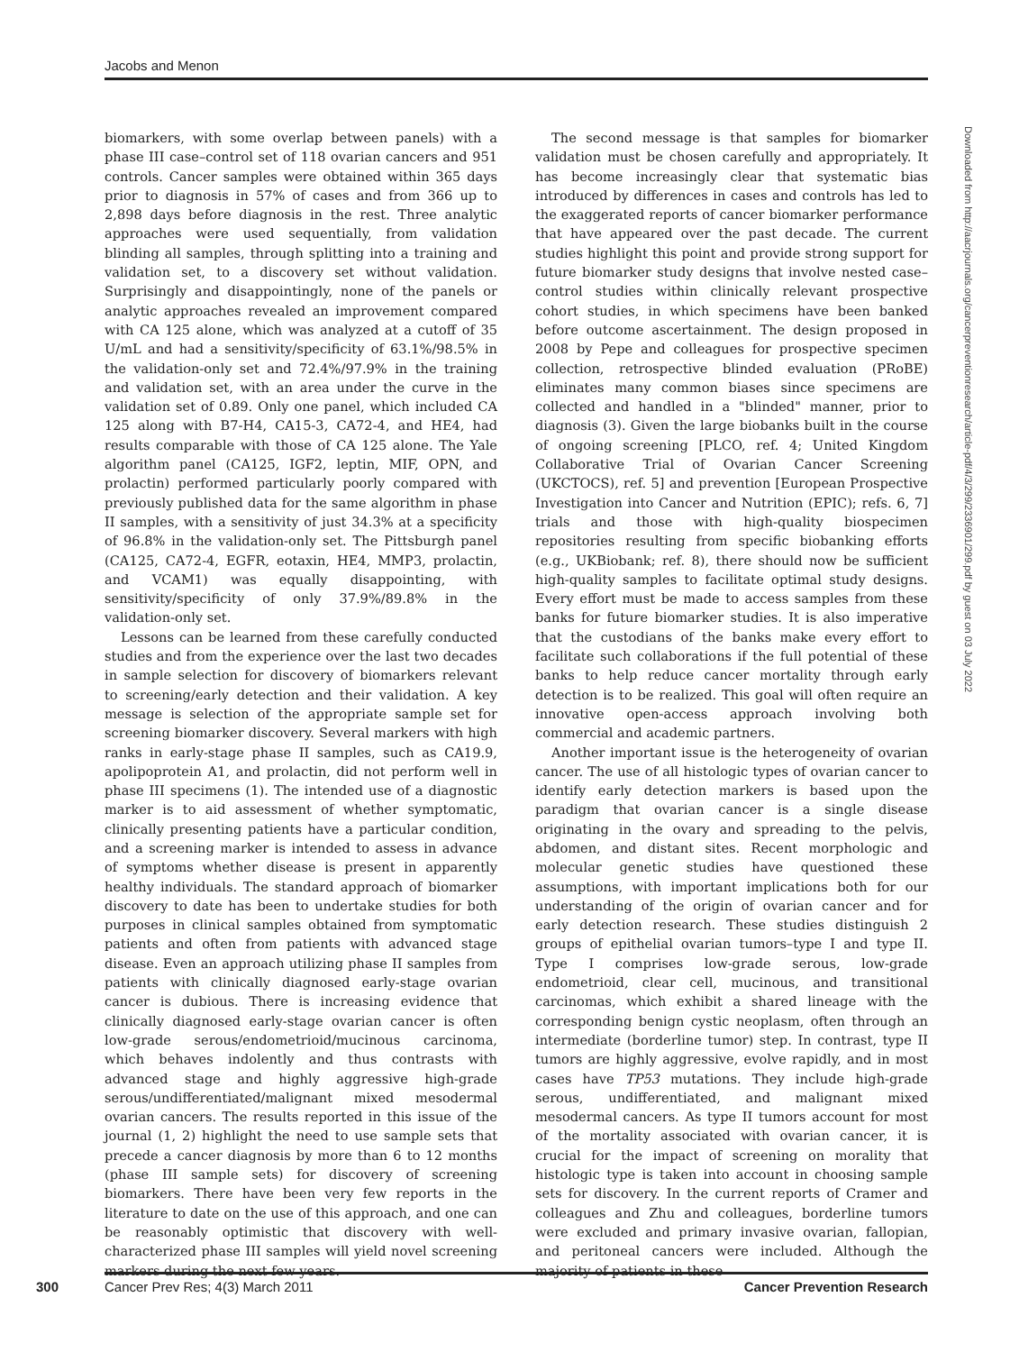Jacobs and Menon
biomarkers, with some overlap between panels) with a phase III case–control set of 118 ovarian cancers and 951 controls. Cancer samples were obtained within 365 days prior to diagnosis in 57% of cases and from 366 up to 2,898 days before diagnosis in the rest. Three analytic approaches were used sequentially, from validation blinding all samples, through splitting into a training and validation set, to a discovery set without validation. Surprisingly and disappointingly, none of the panels or analytic approaches revealed an improvement compared with CA 125 alone, which was analyzed at a cutoff of 35 U/mL and had a sensitivity/specificity of 63.1%/98.5% in the validation-only set and 72.4%/97.9% in the training and validation set, with an area under the curve in the validation set of 0.89. Only one panel, which included CA 125 along with B7-H4, CA15-3, CA72-4, and HE4, had results comparable with those of CA 125 alone. The Yale algorithm panel (CA125, IGF2, leptin, MIF, OPN, and prolactin) performed particularly poorly compared with previously published data for the same algorithm in phase II samples, with a sensitivity of just 34.3% at a specificity of 96.8% in the validation-only set. The Pittsburgh panel (CA125, CA72-4, EGFR, eotaxin, HE4, MMP3, prolactin, and VCAM1) was equally disappointing, with sensitivity/specificity of only 37.9%/89.8% in the validation-only set.
Lessons can be learned from these carefully conducted studies and from the experience over the last two decades in sample selection for discovery of biomarkers relevant to screening/early detection and their validation. A key message is selection of the appropriate sample set for screening biomarker discovery. Several markers with high ranks in early-stage phase II samples, such as CA19.9, apolipoprotein A1, and prolactin, did not perform well in phase III specimens (1). The intended use of a diagnostic marker is to aid assessment of whether symptomatic, clinically presenting patients have a particular condition, and a screening marker is intended to assess in advance of symptoms whether disease is present in apparently healthy individuals. The standard approach of biomarker discovery to date has been to undertake studies for both purposes in clinical samples obtained from symptomatic patients and often from patients with advanced stage disease. Even an approach utilizing phase II samples from patients with clinically diagnosed early-stage ovarian cancer is dubious. There is increasing evidence that clinically diagnosed early-stage ovarian cancer is often low-grade serous/endometrioid/mucinous carcinoma, which behaves indolently and thus contrasts with advanced stage and highly aggressive high-grade serous/undifferentiated/malignant mixed mesodermal ovarian cancers. The results reported in this issue of the journal (1, 2) highlight the need to use sample sets that precede a cancer diagnosis by more than 6 to 12 months (phase III sample sets) for discovery of screening biomarkers. There have been very few reports in the literature to date on the use of this approach, and one can be reasonably optimistic that discovery with well-characterized phase III samples will yield novel screening markers during the next few years.
The second message is that samples for biomarker validation must be chosen carefully and appropriately. It has become increasingly clear that systematic bias introduced by differences in cases and controls has led to the exaggerated reports of cancer biomarker performance that have appeared over the past decade. The current studies highlight this point and provide strong support for future biomarker study designs that involve nested case–control studies within clinically relevant prospective cohort studies, in which specimens have been banked before outcome ascertainment. The design proposed in 2008 by Pepe and colleagues for prospective specimen collection, retrospective blinded evaluation (PRoBE) eliminates many common biases since specimens are collected and handled in a "blinded" manner, prior to diagnosis (3). Given the large biobanks built in the course of ongoing screening [PLCO, ref. 4; United Kingdom Collaborative Trial of Ovarian Cancer Screening (UKCTOCS), ref. 5] and prevention [European Prospective Investigation into Cancer and Nutrition (EPIC); refs. 6, 7] trials and those with high-quality biospecimen repositories resulting from specific biobanking efforts (e.g., UKBiobank; ref. 8), there should now be sufficient high-quality samples to facilitate optimal study designs. Every effort must be made to access samples from these banks for future biomarker studies. It is also imperative that the custodians of the banks make every effort to facilitate such collaborations if the full potential of these banks to help reduce cancer mortality through early detection is to be realized. This goal will often require an innovative open-access approach involving both commercial and academic partners.
Another important issue is the heterogeneity of ovarian cancer. The use of all histologic types of ovarian cancer to identify early detection markers is based upon the paradigm that ovarian cancer is a single disease originating in the ovary and spreading to the pelvis, abdomen, and distant sites. Recent morphologic and molecular genetic studies have questioned these assumptions, with important implications both for our understanding of the origin of ovarian cancer and for early detection research. These studies distinguish 2 groups of epithelial ovarian tumors–type I and type II. Type I comprises low-grade serous, low-grade endometrioid, clear cell, mucinous, and transitional carcinomas, which exhibit a shared lineage with the corresponding benign cystic neoplasm, often through an intermediate (borderline tumor) step. In contrast, type II tumors are highly aggressive, evolve rapidly, and in most cases have TP53 mutations. They include high-grade serous, undifferentiated, and malignant mixed mesodermal cancers. As type II tumors account for most of the mortality associated with ovarian cancer, it is crucial for the impact of screening on morality that histologic type is taken into account in choosing sample sets for discovery. In the current reports of Cramer and colleagues and Zhu and colleagues, borderline tumors were excluded and primary invasive ovarian, fallopian, and peritoneal cancers were included. Although the majority of patients in these
Downloaded from http://aacrjournals.org/cancerpreventionresearch/article-pdf/4/3/299/2336901/299.pdf by guest on 03 July 2022
300 Cancer Prev Res; 4(3) March 2011 Cancer Prevention Research